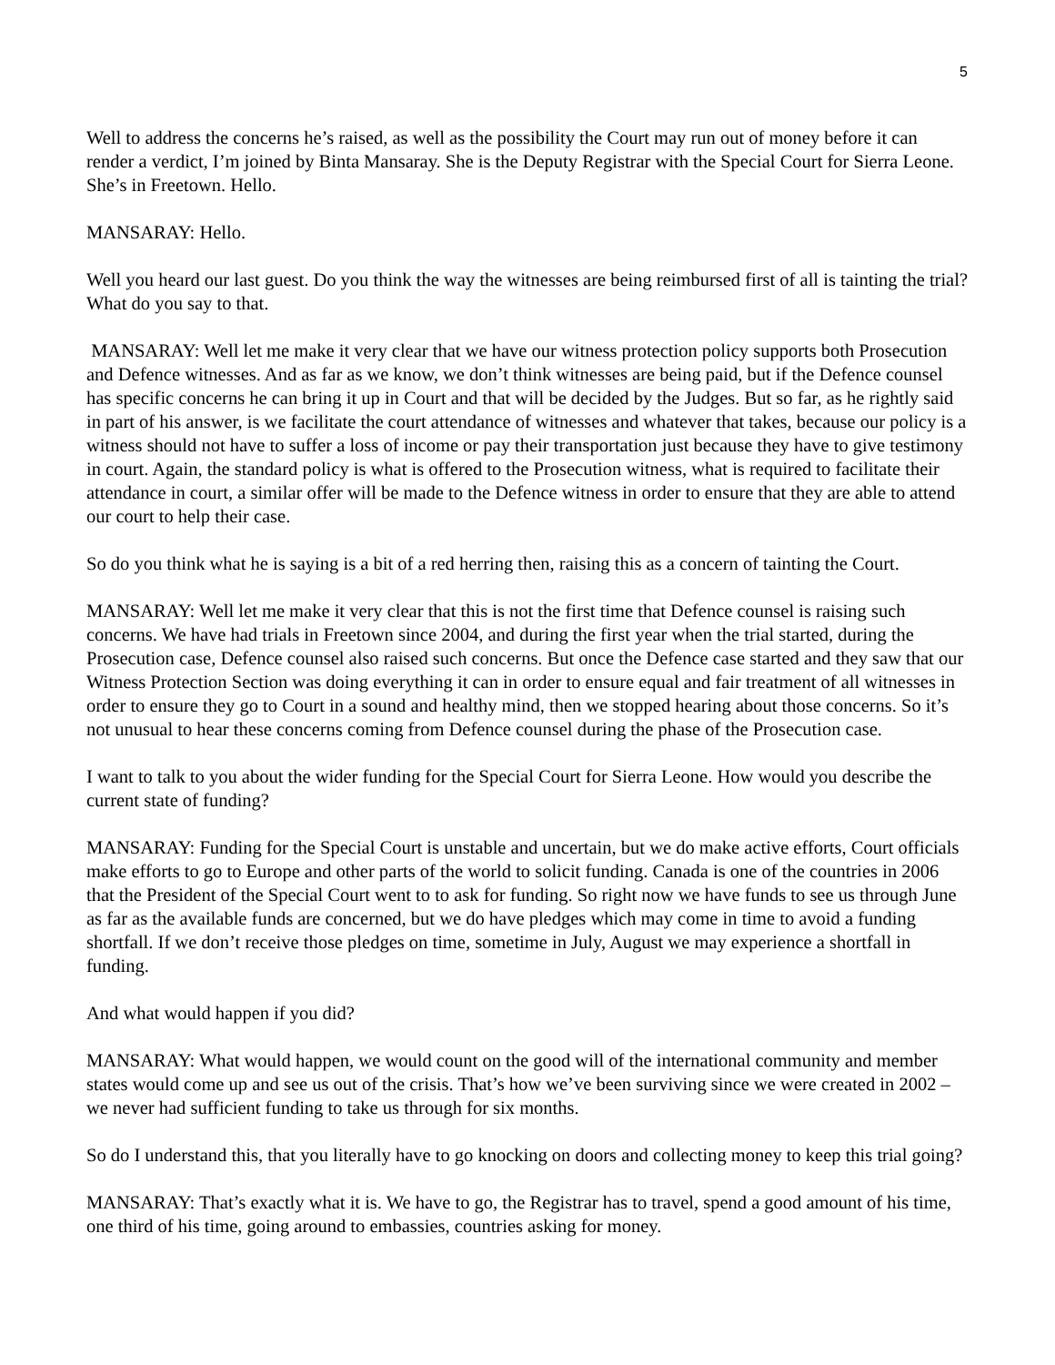5
Well to address the concerns he’s raised, as well as the possibility the Court may run out of money before it can render a verdict, I’m joined by Binta Mansaray. She is the Deputy Registrar with the Special Court for Sierra Leone. She’s in Freetown. Hello.
MANSARAY: Hello.
Well you heard our last guest. Do you think the way the witnesses are being reimbursed first of all is tainting the trial? What do you say to that.
MANSARAY: Well let me make it very clear that we have our witness protection policy supports both Prosecution and Defence witnesses. And as far as we know, we don’t think witnesses are being paid, but if the Defence counsel has specific concerns he can bring it up in Court and that will be decided by the Judges. But so far, as he rightly said in part of his answer, is we facilitate the court attendance of witnesses and whatever that takes, because our policy is a witness should not have to suffer a loss of income or pay their transportation just because they have to give testimony in court. Again, the standard policy is what is offered to the Prosecution witness, what is required to facilitate their attendance in court, a similar offer will be made to the Defence witness in order to ensure that they are able to attend our court to help their case.
So do you think what he is saying is a bit of a red herring then, raising this as a concern of tainting the Court.
MANSARAY: Well let me make it very clear that this is not the first time that Defence counsel is raising such concerns. We have had trials in Freetown since 2004, and during the first year when the trial started, during the Prosecution case, Defence counsel also raised such concerns. But once the Defence case started and they saw that our Witness Protection Section was doing everything it can in order to ensure equal and fair treatment of all witnesses in order to ensure they go to Court in a sound and healthy mind, then we stopped hearing about those concerns. So it’s not unusual to hear these concerns coming from Defence counsel during the phase of the Prosecution case.
I want to talk to you about the wider funding for the Special Court for Sierra Leone. How would you describe the current state of funding?
MANSARAY: Funding for the Special Court is unstable and uncertain, but we do make active efforts, Court officials make efforts to go to Europe and other parts of the world to solicit funding. Canada is one of the countries in 2006 that the President of the Special Court went to to ask for funding. So right now we have funds to see us through June as far as the available funds are concerned, but we do have pledges which may come in time to avoid a funding shortfall. If we don’t receive those pledges on time, sometime in July, August we may experience a shortfall in funding.
And what would happen if you did?
MANSARAY: What would happen, we would count on the good will of the international community and member states would come up and see us out of the crisis. That’s how we’ve been surviving since we were created in 2002 – we never had sufficient funding to take us through for six months.
So do I understand this, that you literally have to go knocking on doors and collecting money to keep this trial going?
MANSARAY: That’s exactly what it is. We have to go, the Registrar has to travel, spend a good amount of his time, one third of his time, going around to embassies, countries asking for money.